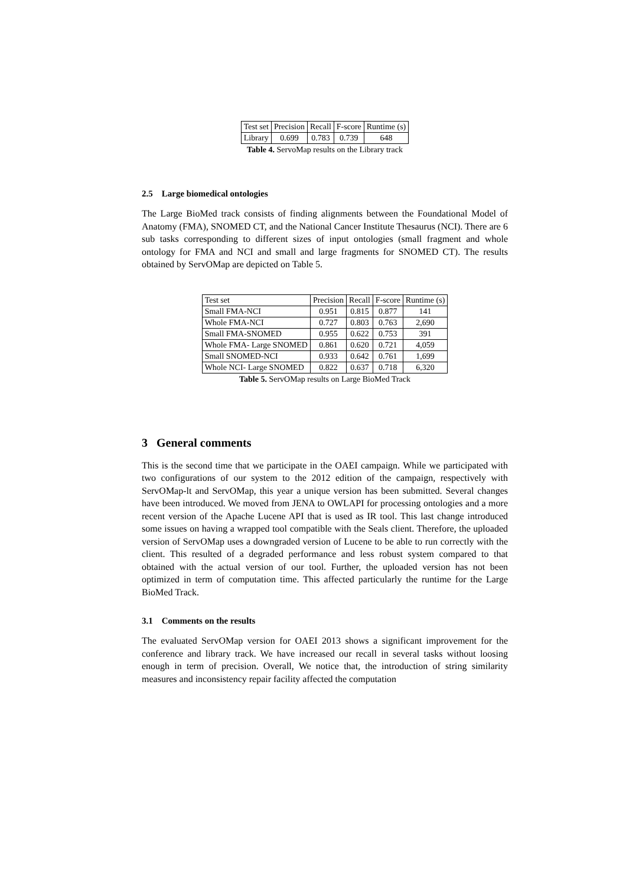| Test set | Precision | Recall | F-score | Runtime (s) |
| --- | --- | --- | --- | --- |
| Library | 0.699 | 0.783 | 0.739 | 648 |
Table 4. ServoMap results on the Library track
2.5 Large biomedical ontologies
The Large BioMed track consists of finding alignments between the Foundational Model of Anatomy (FMA), SNOMED CT, and the National Cancer Institute Thesaurus (NCI). There are 6 sub tasks corresponding to different sizes of input ontologies (small fragment and whole ontology for FMA and NCI and small and large fragments for SNOMED CT). The results obtained by ServOMap are depicted on Table 5.
| Test set | Precision | Recall | F-score | Runtime (s) |
| --- | --- | --- | --- | --- |
| Small FMA-NCI | 0.951 | 0.815 | 0.877 | 141 |
| Whole FMA-NCI | 0.727 | 0.803 | 0.763 | 2,690 |
| Small FMA-SNOMED | 0.955 | 0.622 | 0.753 | 391 |
| Whole FMA- Large SNOMED | 0.861 | 0.620 | 0.721 | 4,059 |
| Small SNOMED-NCI | 0.933 | 0.642 | 0.761 | 1,699 |
| Whole NCI- Large SNOMED | 0.822 | 0.637 | 0.718 | 6,320 |
Table 5. ServOMap results on Large BioMed Track
3 General comments
This is the second time that we participate in the OAEI campaign. While we participated with two configurations of our system to the 2012 edition of the campaign, respectively with ServOMap-lt and ServOMap, this year a unique version has been submitted. Several changes have been introduced. We moved from JENA to OWLAPI for processing ontologies and a more recent version of the Apache Lucene API that is used as IR tool. This last change introduced some issues on having a wrapped tool compatible with the Seals client. Therefore, the uploaded version of ServOMap uses a downgraded version of Lucene to be able to run correctly with the client. This resulted of a degraded performance and less robust system compared to that obtained with the actual version of our tool. Further, the uploaded version has not been optimized in term of computation time. This affected particularly the runtime for the Large BioMed Track.
3.1 Comments on the results
The evaluated ServOMap version for OAEI 2013 shows a significant improvement for the conference and library track. We have increased our recall in several tasks without loosing enough in term of precision. Overall, We notice that, the introduction of string similarity measures and inconsistency repair facility affected the computation